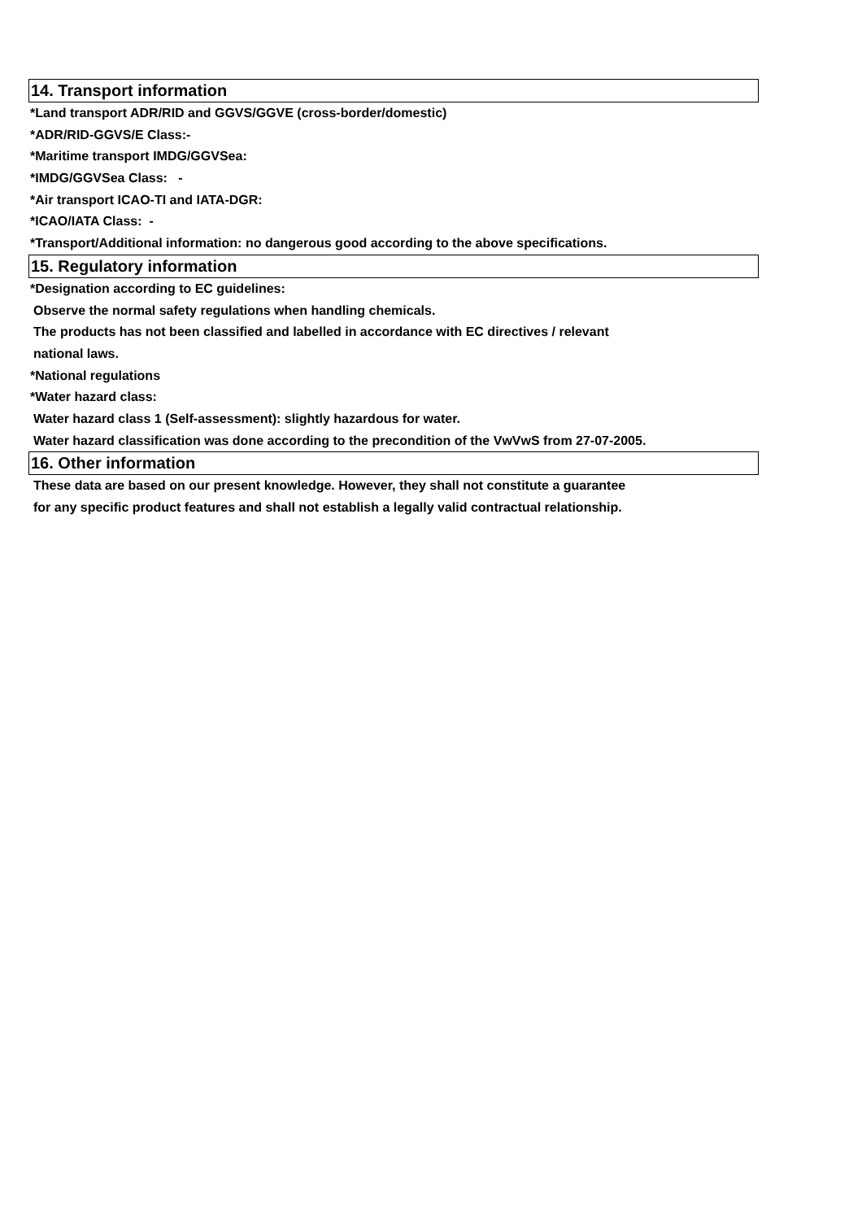14. Transport information
*Land transport ADR/RID and GGVS/GGVE (cross-border/domestic)
*ADR/RID-GGVS/E Class:-
*Maritime transport IMDG/GGVSea:
*IMDG/GGVSea Class: -
*Air transport ICAO-TI and IATA-DGR:
*ICAO/IATA Class: -
*Transport/Additional information: no dangerous good according to the above specifications.
15. Regulatory information
*Designation according to EC guidelines:
Observe the normal safety regulations when handling chemicals.
The products has not been classified and labelled in accordance with EC directives / relevant
national laws.
*National regulations
*Water hazard class:
Water hazard class 1 (Self-assessment): slightly hazardous for water.
Water hazard classification was done according to the precondition of the VwVwS from 27-07-2005.
16. Other information
These data are based on our present knowledge. However, they shall not constitute a guarantee
for any specific product features and shall not establish a legally valid contractual relationship.